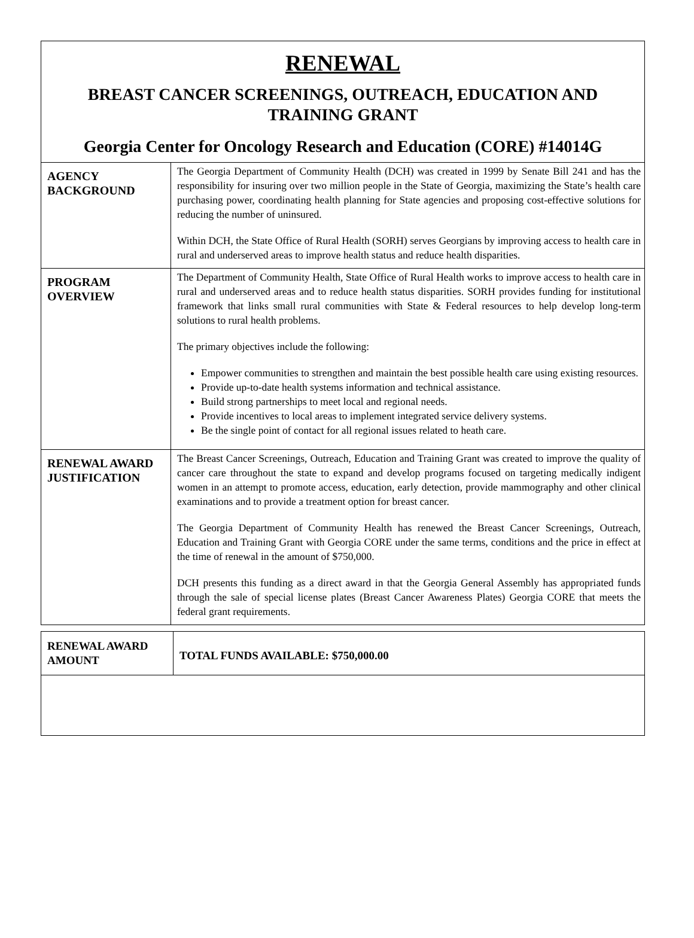RENEWAL
BREAST CANCER SCREENINGS, OUTREACH, EDUCATION AND
TRAINING GRANT
Georgia Center for Oncology Research and Education (CORE) #14014G
| AGENCY BACKGROUND | The Georgia Department of Community Health (DCH) was created in 1999 by Senate Bill 241 and has the responsibility for insuring over two million people in the State of Georgia, maximizing the State’s health care purchasing power, coordinating health planning for State agencies and proposing cost-effective solutions for reducing the number of uninsured. Within DCH, the State Office of Rural Health (SORH) serves Georgians by improving access to health care in rural and underserved areas to improve health status and reduce health disparities. |
| PROGRAM OVERVIEW | The Department of Community Health, State Office of Rural Health works to improve access to health care in rural and underserved areas and to reduce health status disparities. SORH provides funding for institutional framework that links small rural communities with State & Federal resources to help develop long-term solutions to rural health problems. The primary objectives include the following: Empower communities to strengthen and maintain the best possible health care using existing resources. Provide up-to-date health systems information and technical assistance. Build strong partnerships to meet local and regional needs. Provide incentives to local areas to implement integrated service delivery systems. Be the single point of contact for all regional issues related to heath care. |
| RENEWAL AWARD JUSTIFICATION | The Breast Cancer Screenings, Outreach, Education and Training Grant was created to improve the quality of cancer care throughout the state to expand and develop programs focused on targeting medically indigent women in an attempt to promote access, education, early detection, provide mammography and other clinical examinations and to provide a treatment option for breast cancer. The Georgia Department of Community Health has renewed the Breast Cancer Screenings, Outreach, Education and Training Grant with Georgia CORE under the same terms, conditions and the price in effect at the time of renewal in the amount of $750,000. DCH presents this funding as a direct award in that the Georgia General Assembly has appropriated funds through the sale of special license plates (Breast Cancer Awareness Plates) Georgia CORE that meets the federal grant requirements. |
| RENEWAL AWARD AMOUNT | TOTAL FUNDS AVAILABLE: $750,000.00 |